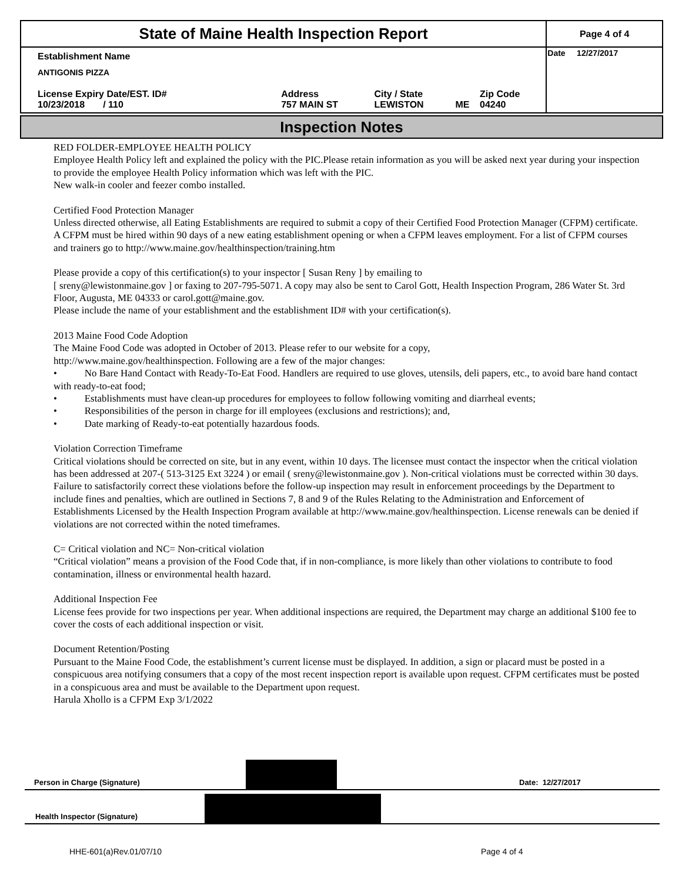| State of Maine Health Inspection Report | | | | | Page 4 of 4 |
| Establishment Name ANTIGONIS PIZZA | | | | | Date 12/27/2017 |
| License Expiry Date/EST. ID# 10/23/2018 / 110 | Address 757 MAIN ST | City / State LEWISTON | ME | Zip Code 04240 | |
Inspection Notes
RED FOLDER-EMPLOYEE HEALTH POLICY
Employee Health Policy left and explained the policy with the PIC.Please retain information as you will be asked next year during your inspection to provide the employee Health Policy information which was left with the PIC.
New walk-in cooler and feezer combo installed.
Certified Food Protection Manager
Unless directed otherwise, all Eating Establishments are required to submit a copy of their Certified Food Protection Manager (CFPM) certificate. A CFPM must be hired within 90 days of a new eating establishment opening or when a CFPM leaves employment. For a list of CFPM courses and trainers go to http://www.maine.gov/healthinspection/training.htm
Please provide a copy of this certification(s) to your inspector [ Susan Reny ] by emailing to
[ sreny@lewistonmaine.gov ] or faxing to 207-795-5071. A copy may also be sent to Carol Gott, Health Inspection Program, 286 Water St. 3rd Floor, Augusta, ME 04333 or carol.gott@maine.gov.
Please include the name of your establishment and the establishment ID# with your certification(s).
2013 Maine Food Code Adoption
The Maine Food Code was adopted in October of 2013. Please refer to our website for a copy,
http://www.maine.gov/healthinspection. Following are a few of the major changes:
• No Bare Hand Contact with Ready-To-Eat Food. Handlers are required to use gloves, utensils, deli papers, etc., to avoid bare hand contact with ready-to-eat food;
• Establishments must have clean-up procedures for employees to follow following vomiting and diarrheal events;
• Responsibilities of the person in charge for ill employees (exclusions and restrictions); and,
• Date marking of Ready-to-eat potentially hazardous foods.
Violation Correction Timeframe
Critical violations should be corrected on site, but in any event, within 10 days. The licensee must contact the inspector when the critical violation has been addressed at 207-( 513-3125 Ext 3224 ) or email ( sreny@lewistonmaine.gov ). Non-critical violations must be corrected within 30 days. Failure to satisfactorily correct these violations before the follow-up inspection may result in enforcement proceedings by the Department to include fines and penalties, which are outlined in Sections 7, 8 and 9 of the Rules Relating to the Administration and Enforcement of Establishments Licensed by the Health Inspection Program available at http://www.maine.gov/healthinspection. License renewals can be denied if violations are not corrected within the noted timeframes.
C= Critical violation and NC= Non-critical violation
“Critical violation” means a provision of the Food Code that, if in non-compliance, is more likely than other violations to contribute to food contamination, illness or environmental health hazard.
Additional Inspection Fee
License fees provide for two inspections per year. When additional inspections are required, the Department may charge an additional $100 fee to cover the costs of each additional inspection or visit.
Document Retention/Posting
Pursuant to the Maine Food Code, the establishment’s current license must be displayed. In addition, a sign or placard must be posted in a conspicuous area notifying consumers that a copy of the most recent inspection report is available upon request. CFPM certificates must be posted in a conspicuous area and must be available to the Department upon request.
Harula Xhollo is a CFPM Exp 3/1/2022
Person in Charge (Signature) Date: 12/27/2017
Health Inspector (Signature)
HHE-601(a)Rev.01/07/10 Page 4 of 4